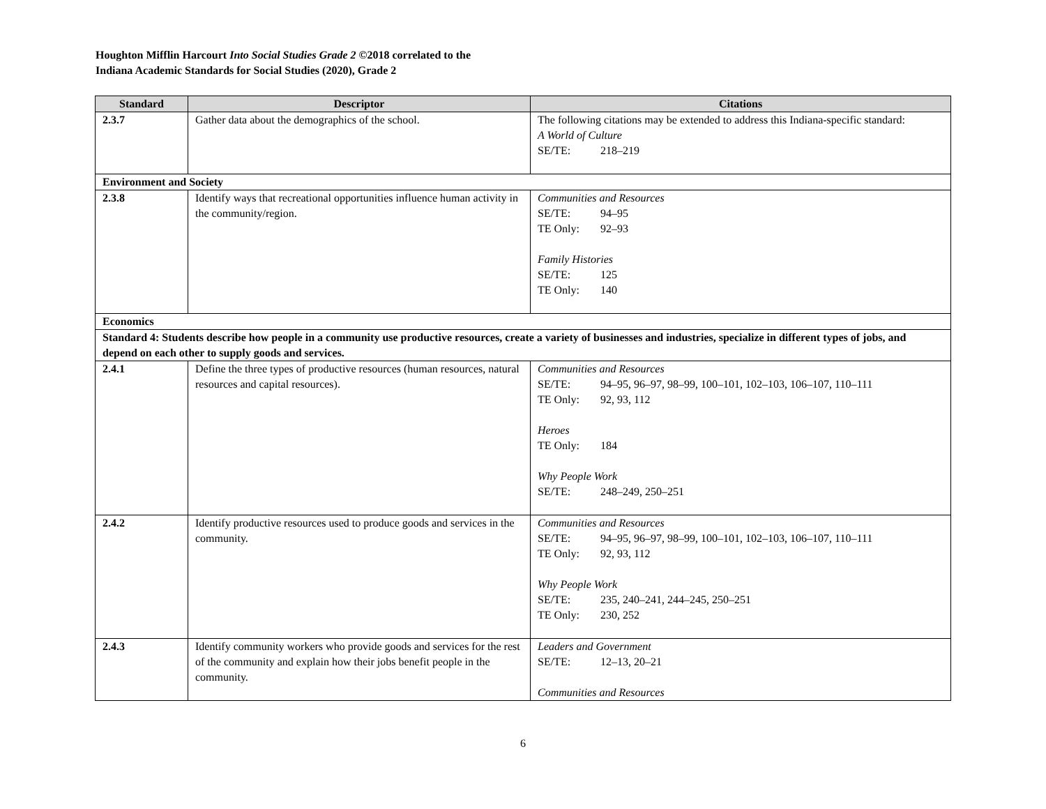Houghton Mifflin Harcourt Into Social Studies Grade 2 ©2018 correlated to the
Indiana Academic Standards for Social Studies (2020), Grade 2
| Standard | Descriptor | Citations |
| --- | --- | --- |
| 2.3.7 | Gather data about the demographics of the school. | The following citations may be extended to address this Indiana-specific standard: A World of Culture SE/TE: 218–219 |
| Environment and Society | | |
| 2.3.8 | Identify ways that recreational opportunities influence human activity in the community/region. | Communities and Resources SE/TE: 94–95 TE Only: 92–93 Family Histories SE/TE: 125 TE Only: 140 |
| Economics | | |
| Standard 4: Students describe how people in a community use productive resources, create a variety of businesses and industries, specialize in different types of jobs, and depend on each other to supply goods and services. | | |
| 2.4.1 | Define the three types of productive resources (human resources, natural resources and capital resources). | Communities and Resources SE/TE: 94–95, 96–97, 98–99, 100–101, 102–103, 106–107, 110–111 TE Only: 92, 93, 112 Heroes TE Only: 184 Why People Work SE/TE: 248–249, 250–251 |
| 2.4.2 | Identify productive resources used to produce goods and services in the community. | Communities and Resources SE/TE: 94–95, 96–97, 98–99, 100–101, 102–103, 106–107, 110–111 TE Only: 92, 93, 112 Why People Work SE/TE: 235, 240–241, 244–245, 250–251 TE Only: 230, 252 |
| 2.4.3 | Identify community workers who provide goods and services for the rest of the community and explain how their jobs benefit people in the community. | Leaders and Government SE/TE: 12–13, 20–21 Communities and Resources |
6